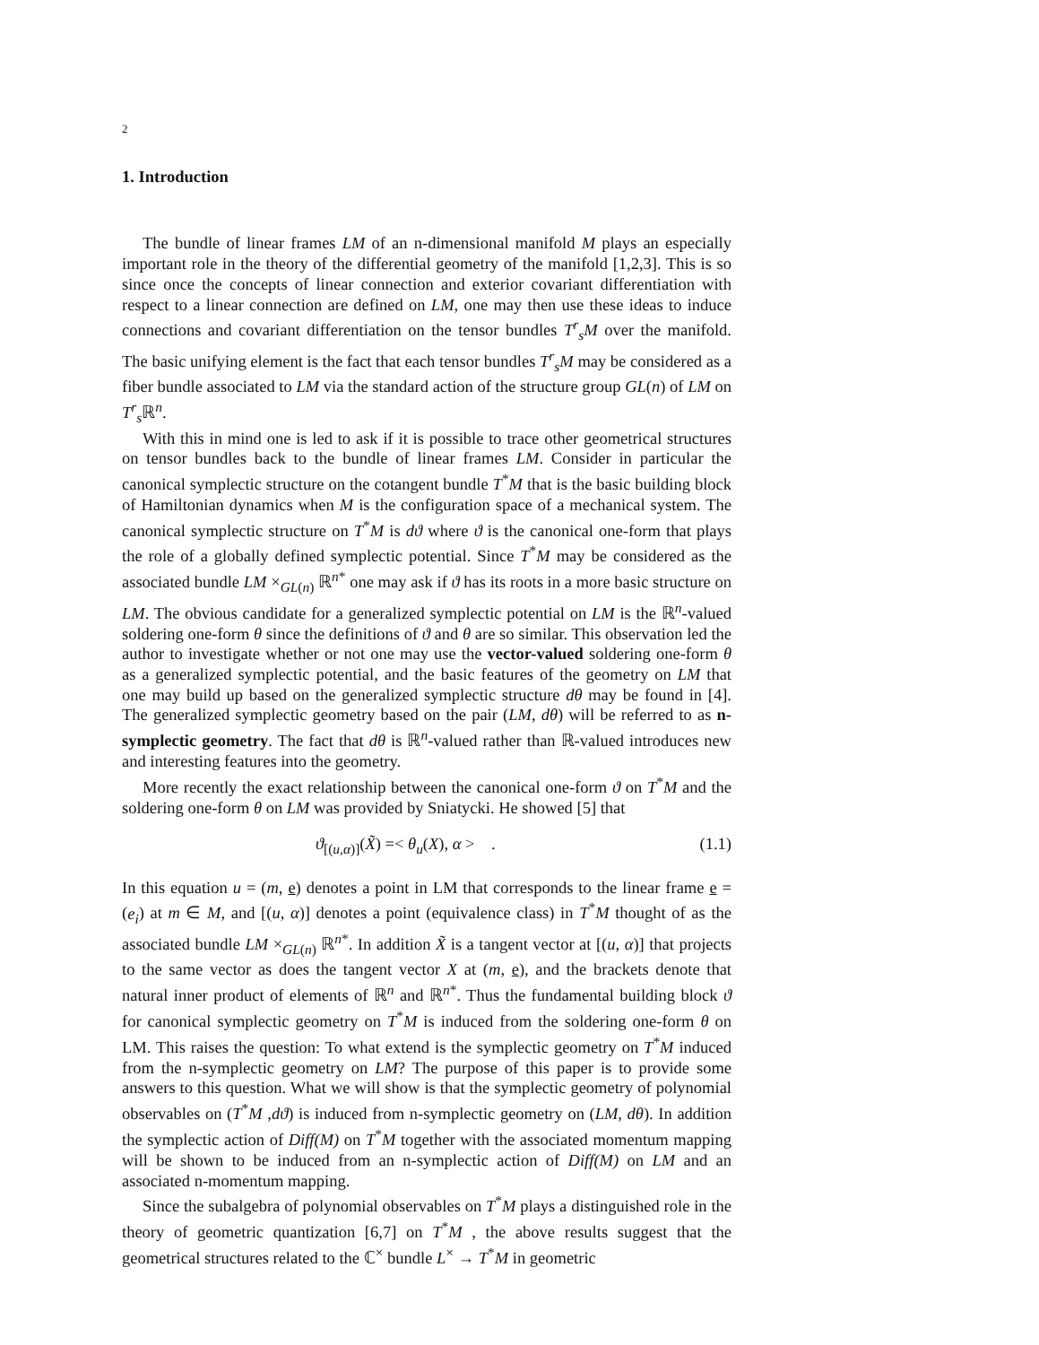2
1. Introduction
The bundle of linear frames LM of an n-dimensional manifold M plays an especially important role in the theory of the differential geometry of the manifold [1,2,3]. This is so since once the concepts of linear connection and exterior covariant differentiation with respect to a linear connection are defined on LM, one may then use these ideas to induce connections and covariant differentiation on the tensor bundles T<sup>r</sup><sub>s</sub>M over the manifold. The basic unifying element is the fact that each tensor bundles T<sup>r</sup><sub>s</sub>M may be considered as a fiber bundle associated to LM via the standard action of the structure group GL(n) of LM on T<sup>r</sup><sub>s</sub>ℝ<sup>n</sup>.
With this in mind one is led to ask if it is possible to trace other geometrical structures on tensor bundles back to the bundle of linear frames LM. Consider in particular the canonical symplectic structure on the cotangent bundle T<sup>*</sup>M that is the basic building block of Hamiltonian dynamics when M is the configuration space of a mechanical system. The canonical symplectic structure on T<sup>*</sup>M is dϑ where ϑ is the canonical one-form that plays the role of a globally defined symplectic potential. Since T<sup>*</sup>M may be considered as the associated bundle LM ×<sub>GL(n)</sub> ℝ<sup>n*</sup> one may ask if ϑ has its roots in a more basic structure on LM. The obvious candidate for a generalized symplectic potential on LM is the ℝ<sup>n</sup>-valued soldering one-form θ since the definitions of ϑ and θ are so similar. This observation led the author to investigate whether or not one may use the vector-valued soldering one-form θ as a generalized symplectic potential, and the basic features of the geometry on LM that one may build up based on the generalized symplectic structure dθ may be found in [4]. The generalized symplectic geometry based on the pair (LM, dθ) will be referred to as n-symplectic geometry. The fact that dθ is ℝ<sup>n</sup>-valued rather than ℝ-valued introduces new and interesting features into the geometry.
More recently the exact relationship between the canonical one-form ϑ on T<sup>*</sup>M and the soldering one-form θ on LM was provided by Sniatycki. He showed [5] that
ϑ<sub>[(u,α)]</sub>(X̃) =< θ<sub>u</sub>(X), α > . (1.1)
In this equation u = (m, e) denotes a point in LM that corresponds to the linear frame e = (e<sub>i</sub>) at m ∈ M, and [(u, α)] denotes a point (equivalence class) in T<sup>*</sup>M thought of as the associated bundle LM ×<sub>GL(n)</sub> ℝ<sup>n*</sup>. In addition X̃ is a tangent vector at [(u, α)] that projects to the same vector as does the tangent vector X at (m, e), and the brackets denote that natural inner product of elements of ℝ<sup>n</sup> and ℝ<sup>n*</sup>. Thus the fundamental building block ϑ for canonical symplectic geometry on T<sup>*</sup>M is induced from the soldering one-form θ on LM. This raises the question: To what extend is the symplectic geometry on T<sup>*</sup>M induced from the n-symplectic geometry on LM? The purpose of this paper is to provide some answers to this question. What we will show is that the symplectic geometry of polynomial observables on (T<sup>*</sup>M ,dϑ) is induced from n-symplectic geometry on (LM, dθ). In addition the symplectic action of Diff(M) on T<sup>*</sup>M together with the associated momentum mapping will be shown to be induced from an n-symplectic action of Diff(M) on LM and an associated n-momentum mapping.
Since the subalgebra of polynomial observables on T<sup>*</sup>M plays a distinguished role in the theory of geometric quantization [6,7] on T<sup>*</sup>M , the above results suggest that the geometrical structures related to the ℂ<sup>×</sup> bundle L<sup>×</sup> → T<sup>*</sup>M in geometric